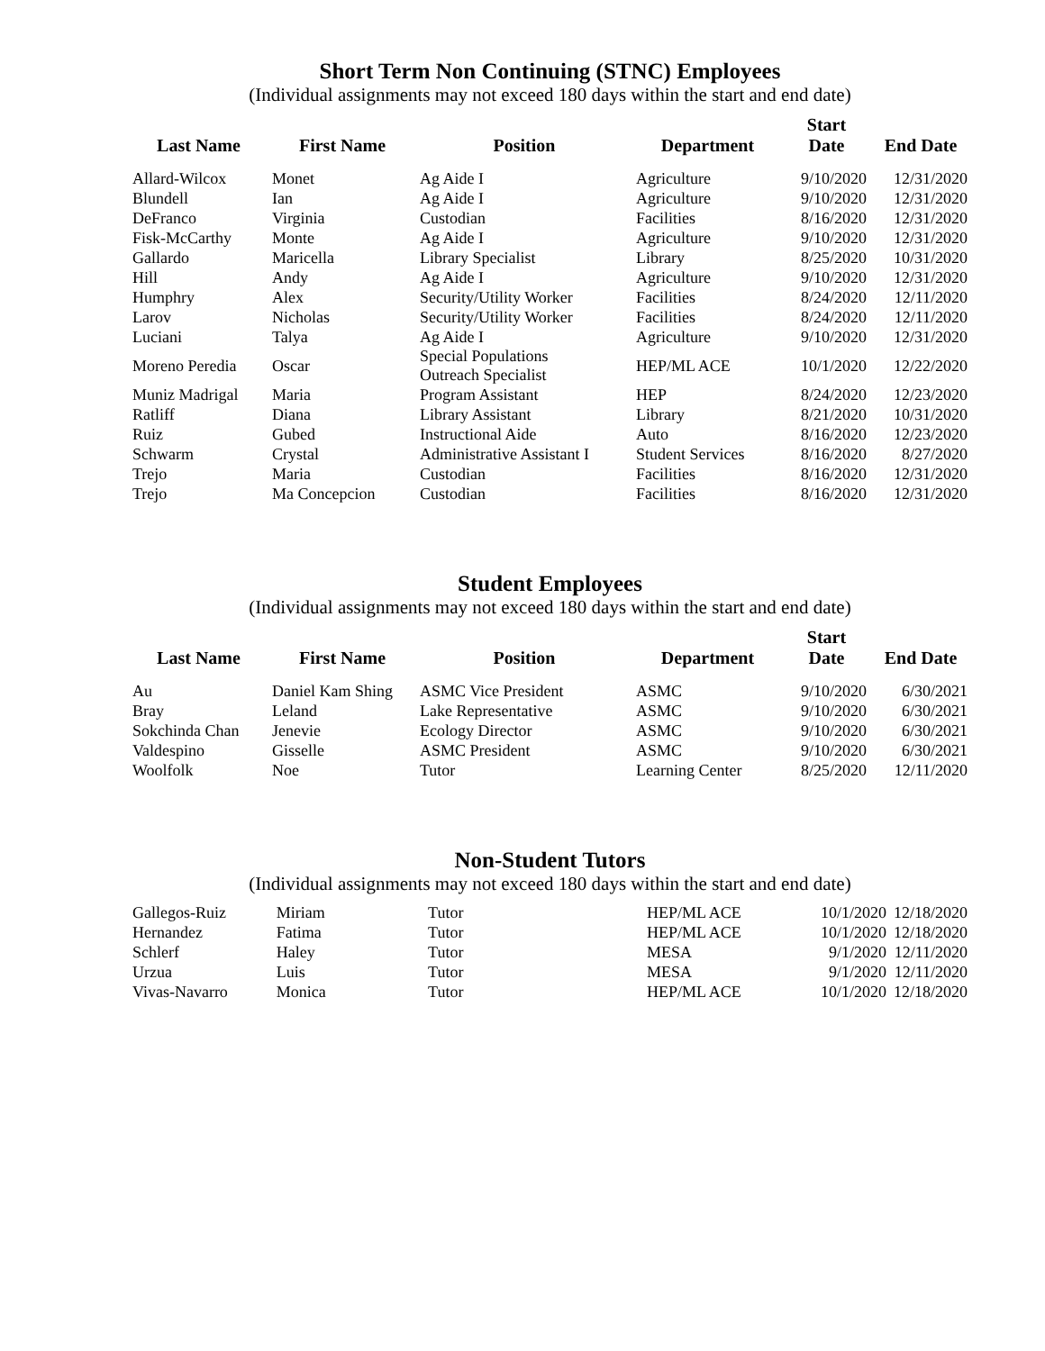Short Term Non Continuing (STNC) Employees
(Individual assignments may not exceed 180 days within the start and end date)
| Last Name | First Name | Position | Department | Start Date | End Date |
| --- | --- | --- | --- | --- | --- |
| Allard-Wilcox | Monet | Ag Aide I | Agriculture | 9/10/2020 | 12/31/2020 |
| Blundell | Ian | Ag Aide I | Agriculture | 9/10/2020 | 12/31/2020 |
| DeFranco | Virginia | Custodian | Facilities | 8/16/2020 | 12/31/2020 |
| Fisk-McCarthy | Monte | Ag Aide I | Agriculture | 9/10/2020 | 12/31/2020 |
| Gallardo | Maricella | Library Specialist | Library | 8/25/2020 | 10/31/2020 |
| Hill | Andy | Ag Aide I | Agriculture | 9/10/2020 | 12/31/2020 |
| Humphry | Alex | Security/Utility Worker | Facilities | 8/24/2020 | 12/11/2020 |
| Larov | Nicholas | Security/Utility Worker | Facilities | 8/24/2020 | 12/11/2020 |
| Luciani | Talya | Ag Aide I | Agriculture | 9/10/2020 | 12/31/2020 |
| Moreno Peredia | Oscar | Special Populations Outreach Specialist | HEP/ML ACE | 10/1/2020 | 12/22/2020 |
| Muniz Madrigal | Maria | Program Assistant | HEP | 8/24/2020 | 12/23/2020 |
| Ratliff | Diana | Library Assistant | Library | 8/21/2020 | 10/31/2020 |
| Ruiz | Gubed | Instructional Aide | Auto | 8/16/2020 | 12/23/2020 |
| Schwarm | Crystal | Administrative Assistant I | Student Services | 8/16/2020 | 8/27/2020 |
| Trejo | Maria | Custodian | Facilities | 8/16/2020 | 12/31/2020 |
| Trejo | Ma Concepcion | Custodian | Facilities | 8/16/2020 | 12/31/2020 |
Student Employees
(Individual assignments may not exceed 180 days within the start and end date)
| Last Name | First Name | Position | Department | Start Date | End Date |
| --- | --- | --- | --- | --- | --- |
| Au | Daniel Kam Shing | ASMC Vice President | ASMC | 9/10/2020 | 6/30/2021 |
| Bray | Leland | Lake Representative | ASMC | 9/10/2020 | 6/30/2021 |
| Sokchinda Chan | Jenevie | Ecology Director | ASMC | 9/10/2020 | 6/30/2021 |
| Valdespino | Gisselle | ASMC President | ASMC | 9/10/2020 | 6/30/2021 |
| Woolfolk | Noe | Tutor | Learning Center | 8/25/2020 | 12/11/2020 |
Non-Student Tutors
(Individual assignments may not exceed 180 days within the start and end date)
| Gallegos-Ruiz | Miriam | Tutor | HEP/ML ACE | 10/1/2020 | 12/18/2020 |
| Hernandez | Fatima | Tutor | HEP/ML ACE | 10/1/2020 | 12/18/2020 |
| Schlerf | Haley | Tutor | MESA | 9/1/2020 | 12/11/2020 |
| Urzua | Luis | Tutor | MESA | 9/1/2020 | 12/11/2020 |
| Vivas-Navarro | Monica | Tutor | HEP/ML ACE | 10/1/2020 | 12/18/2020 |